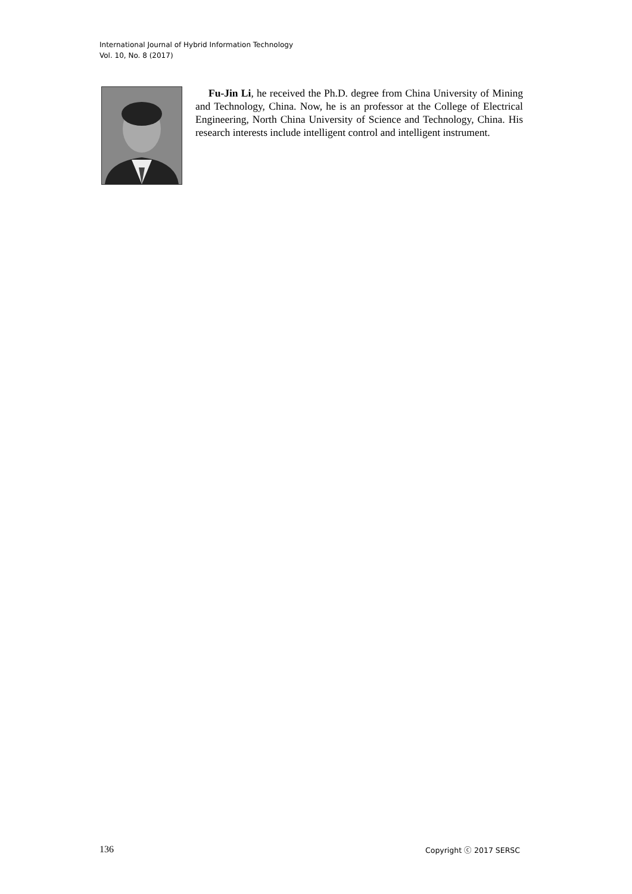International Journal of Hybrid Information Technology
Vol. 10, No. 8 (2017)
Fu-Jin Li, he received the Ph.D. degree from China University of Mining and Technology, China. Now, he is an professor at the College of Electrical Engineering, North China University of Science and Technology, China. His research interests include intelligent control and intelligent instrument.
136 Copyright ⓒ 2017 SERSC